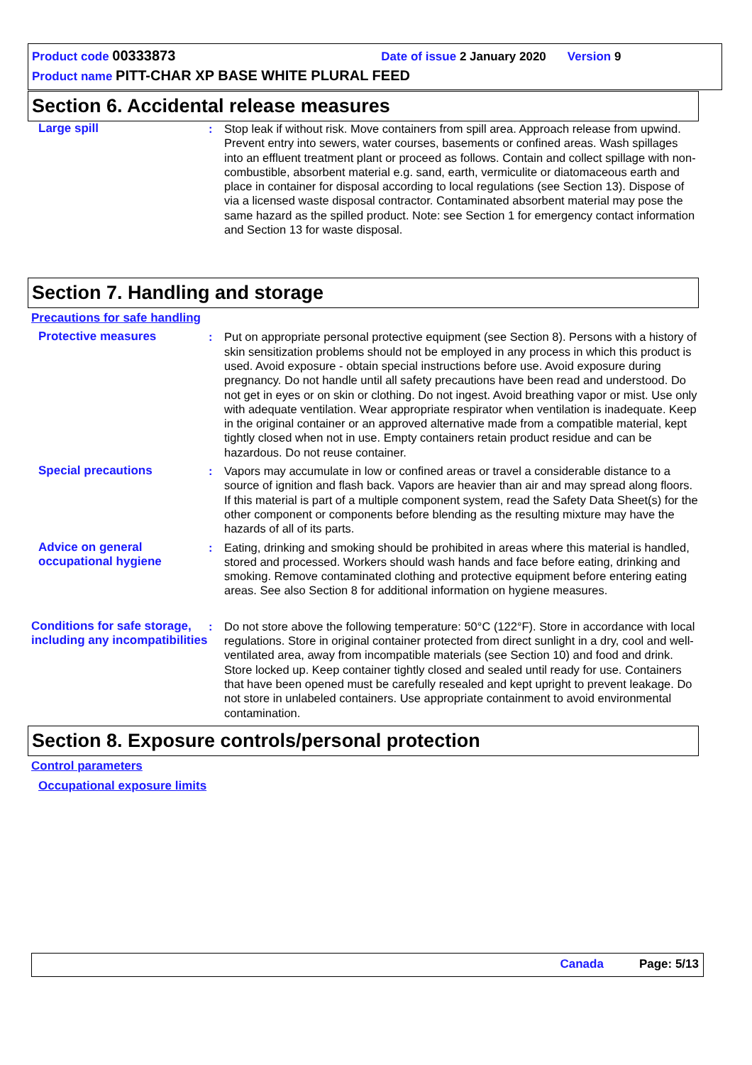Product code 00333873 Date of issue 2 January 2020 Version 9
Product name PITT-CHAR XP BASE WHITE PLURAL FEED
Section 6. Accidental release measures
Large spill : Stop leak if without risk. Move containers from spill area. Approach release from upwind. Prevent entry into sewers, water courses, basements or confined areas. Wash spillages into an effluent treatment plant or proceed as follows. Contain and collect spillage with non-combustible, absorbent material e.g. sand, earth, vermiculite or diatomaceous earth and place in container for disposal according to local regulations (see Section 13). Dispose of via a licensed waste disposal contractor. Contaminated absorbent material may pose the same hazard as the spilled product. Note: see Section 1 for emergency contact information and Section 13 for waste disposal.
Section 7. Handling and storage
Precautions for safe handling
Protective measures : Put on appropriate personal protective equipment (see Section 8). Persons with a history of skin sensitization problems should not be employed in any process in which this product is used. Avoid exposure - obtain special instructions before use. Avoid exposure during pregnancy. Do not handle until all safety precautions have been read and understood. Do not get in eyes or on skin or clothing. Do not ingest. Avoid breathing vapor or mist. Use only with adequate ventilation. Wear appropriate respirator when ventilation is inadequate. Keep in the original container or an approved alternative made from a compatible material, kept tightly closed when not in use. Empty containers retain product residue and can be hazardous. Do not reuse container.
Special precautions : Vapors may accumulate in low or confined areas or travel a considerable distance to a source of ignition and flash back. Vapors are heavier than air and may spread along floors. If this material is part of a multiple component system, read the Safety Data Sheet(s) for the other component or components before blending as the resulting mixture may have the hazards of all of its parts.
Advice on general occupational hygiene
: Eating, drinking and smoking should be prohibited in areas where this material is handled, stored and processed. Workers should wash hands and face before eating, drinking and smoking. Remove contaminated clothing and protective equipment before entering eating areas. See also Section 8 for additional information on hygiene measures.
Conditions for safe storage, including any incompatibilities
: Do not store above the following temperature: 50°C (122°F). Store in accordance with local regulations. Store in original container protected from direct sunlight in a dry, cool and well-ventilated area, away from incompatible materials (see Section 10) and food and drink. Store locked up. Keep container tightly closed and sealed until ready for use. Containers that have been opened must be carefully resealed and kept upright to prevent leakage. Do not store in unlabeled containers. Use appropriate containment to avoid environmental contamination.
Section 8. Exposure controls/personal protection
Control parameters
Occupational exposure limits
Canada Page: 5/13